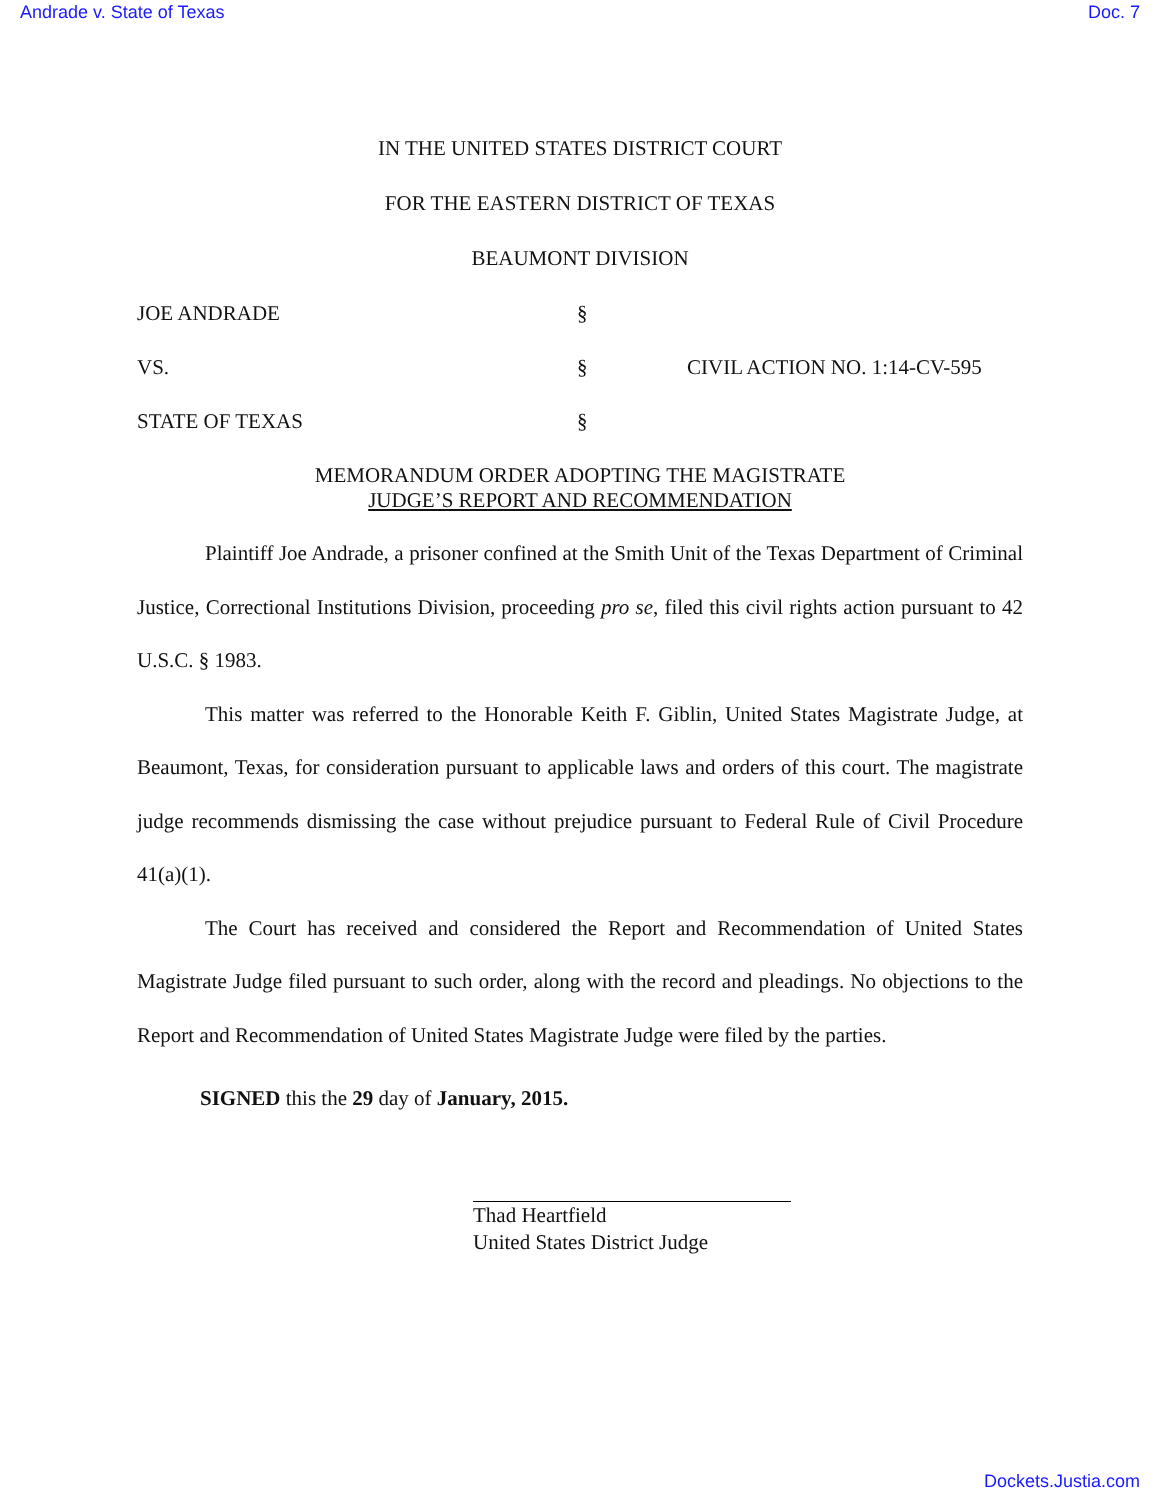Andrade v. State of Texas Doc. 7
IN THE UNITED STATES DISTRICT COURT
FOR THE EASTERN DISTRICT OF TEXAS
BEAUMONT DIVISION
JOE ANDRADE
§
VS.
§
CIVIL ACTION NO. 1:14-CV-595
STATE OF TEXAS
§
MEMORANDUM ORDER ADOPTING THE MAGISTRATE
JUDGE’S REPORT AND RECOMMENDATION
Plaintiff Joe Andrade, a prisoner confined at the Smith Unit of the Texas Department of Criminal Justice, Correctional Institutions Division, proceeding pro se, filed this civil rights action pursuant to 42 U.S.C. § 1983.
This matter was referred to the Honorable Keith F. Giblin, United States Magistrate Judge, at Beaumont, Texas, for consideration pursuant to applicable laws and orders of this court. The magistrate judge recommends dismissing the case without prejudice pursuant to Federal Rule of Civil Procedure 41(a)(1).
The Court has received and considered the Report and Recommendation of United States Magistrate Judge filed pursuant to such order, along with the record and pleadings. No objections to the Report and Recommendation of United States Magistrate Judge were filed by the parties.
SIGNED this the 29 day of January, 2015.
Thad Heartfield
United States District Judge
Dockets.Justia.com